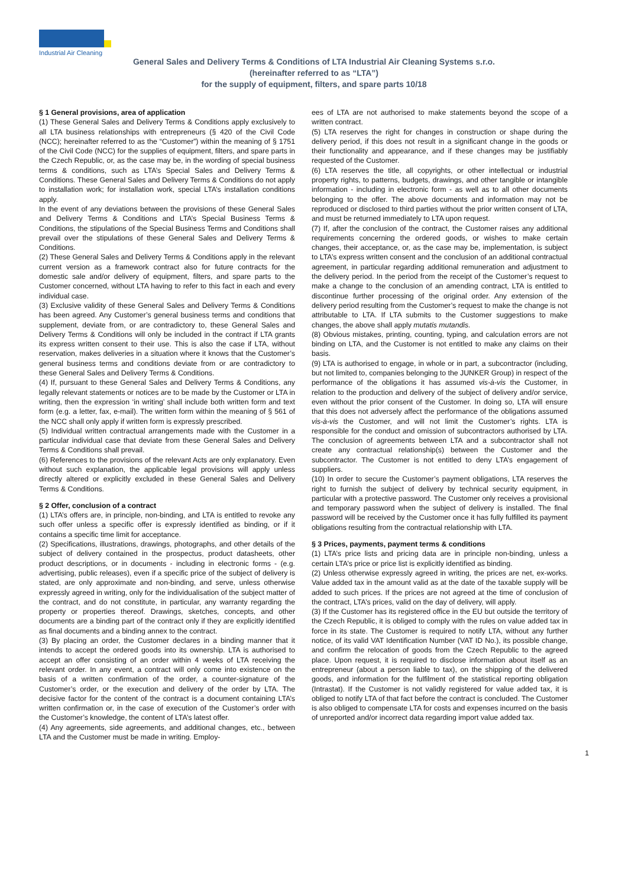Industrial Air Cleaning
General Sales and Delivery Terms & Conditions of LTA Industrial Air Cleaning Systems s.r.o.
(hereinafter referred to as “LTA”)
for the supply of equipment, filters, and spare parts 10/18
§ 1 General provisions, area of application
(1) These General Sales and Delivery Terms & Conditions apply exclusively to all LTA business relationships with entrepreneurs (§ 420 of the Civil Code (NCC); hereinafter referred to as the “Customer”) within the meaning of § 1751 of the Civil Code (NCC) for the supplies of equipment, filters, and spare parts in the Czech Republic, or, as the case may be, in the wording of special business terms & conditions, such as LTA’s Special Sales and Delivery Terms & Conditions. These General Sales and Delivery Terms & Conditions do not apply to installation work; for installation work, special LTA’s installation conditions apply.
In the event of any deviations between the provisions of these General Sales and Delivery Terms & Conditions and LTA’s Special Business Terms & Conditions, the stipulations of the Special Business Terms and Conditions shall prevail over the stipulations of these General Sales and Delivery Terms & Conditions.
(2) These General Sales and Delivery Terms & Conditions apply in the relevant current version as a framework contract also for future contracts for the domestic sale and/or delivery of equipment, filters, and spare parts to the Customer concerned, without LTA having to refer to this fact in each and every individual case.
(3) Exclusive validity of these General Sales and Delivery Terms & Conditions has been agreed. Any Customer’s general business terms and conditions that supplement, deviate from, or are contradictory to, these General Sales and Delivery Terms & Conditions will only be included in the contract if LTA grants its express written consent to their use. This is also the case if LTA, without reservation, makes deliveries in a situation where it knows that the Customer’s general business terms and conditions deviate from or are contradictory to these General Sales and Delivery Terms & Conditions.
(4) If, pursuant to these General Sales and Delivery Terms & Conditions, any legally relevant statements or notices are to be made by the Customer or LTA in writing, then the expression ‘in writing’ shall include both written form and text form (e.g. a letter, fax, e-mail). The written form within the meaning of § 561 of the NCC shall only apply if written form is expressly prescribed.
(5) Individual written contractual arrangements made with the Customer in a particular individual case that deviate from these General Sales and Delivery Terms & Conditions shall prevail.
(6) References to the provisions of the relevant Acts are only explanatory. Even without such explanation, the applicable legal provisions will apply unless directly altered or explicitly excluded in these General Sales and Delivery Terms & Conditions.
§ 2 Offer, conclusion of a contract
(1) LTA’s offers are, in principle, non-binding, and LTA is entitled to revoke any such offer unless a specific offer is expressly identified as binding, or if it contains a specific time limit for acceptance.
(2) Specifications, illustrations, drawings, photographs, and other details of the subject of delivery contained in the prospectus, product datasheets, other product descriptions, or in documents - including in electronic forms - (e.g. advertising, public releases), even if a specific price of the subject of delivery is stated, are only approximate and non-binding, and serve, unless otherwise expressly agreed in writing, only for the individualisation of the subject matter of the contract, and do not constitute, in particular, any warranty regarding the property or properties thereof. Drawings, sketches, concepts, and other documents are a binding part of the contract only if they are explicitly identified as final documents and a binding annex to the contract.
(3) By placing an order, the Customer declares in a binding manner that it intends to accept the ordered goods into its ownership. LTA is authorised to accept an offer consisting of an order within 4 weeks of LTA receiving the relevant order. In any event, a contract will only come into existence on the basis of a written confirmation of the order, a counter-signature of the Customer’s order, or the execution and delivery of the order by LTA. The decisive factor for the content of the contract is a document containing LTA’s written confirmation or, in the case of execution of the Customer’s order with the Customer’s knowledge, the content of LTA’s latest offer.
(4) Any agreements, side agreements, and additional changes, etc., between LTA and the Customer must be made in writing. Employ-
ees of LTA are not authorised to make statements beyond the scope of a written contract.
(5) LTA reserves the right for changes in construction or shape during the delivery period, if this does not result in a significant change in the goods or their functionality and appearance, and if these changes may be justifiably requested of the Customer.
(6) LTA reserves the title, all copyrights, or other intellectual or industrial property rights, to patterns, budgets, drawings, and other tangible or intangible information - including in electronic form - as well as to all other documents belonging to the offer. The above documents and information may not be reproduced or disclosed to third parties without the prior written consent of LTA, and must be returned immediately to LTA upon request.
(7) If, after the conclusion of the contract, the Customer raises any additional requirements concerning the ordered goods, or wishes to make certain changes, their acceptance, or, as the case may be, implementation, is subject to LTA’s express written consent and the conclusion of an additional contractual agreement, in particular regarding additional remuneration and adjustment to the delivery period. In the period from the receipt of the Customer’s request to make a change to the conclusion of an amending contract, LTA is entitled to discontinue further processing of the original order. Any extension of the delivery period resulting from the Customer’s request to make the change is not attributable to LTA. If LTA submits to the Customer suggestions to make changes, the above shall apply mutatis mutandis.
(8) Obvious mistakes, printing, counting, typing, and calculation errors are not binding on LTA, and the Customer is not entitled to make any claims on their basis.
(9) LTA is authorised to engage, in whole or in part, a subcontractor (including, but not limited to, companies belonging to the JUNKER Group) in respect of the performance of the obligations it has assumed vis-à-vis the Customer, in relation to the production and delivery of the subject of delivery and/or service, even without the prior consent of the Customer. In doing so, LTA will ensure that this does not adversely affect the performance of the obligations assumed vis-à-vis the Customer, and will not limit the Customer’s rights. LTA is responsible for the conduct and omission of subcontractors authorised by LTA. The conclusion of agreements between LTA and a subcontractor shall not create any contractual relationship(s) between the Customer and the subcontractor. The Customer is not entitled to deny LTA’s engagement of suppliers.
(10) In order to secure the Customer’s payment obligations, LTA reserves the right to furnish the subject of delivery by technical security equipment, in particular with a protective password. The Customer only receives a provisional and temporary password when the subject of delivery is installed. The final password will be received by the Customer once it has fully fulfilled its payment obligations resulting from the contractual relationship with LTA.
§ 3 Prices, payments, payment terms & conditions
(1) LTA’s price lists and pricing data are in principle non-binding, unless a certain LTA’s price or price list is explicitly identified as binding.
(2) Unless otherwise expressly agreed in writing, the prices are net, ex-works. Value added tax in the amount valid as at the date of the taxable supply will be added to such prices. If the prices are not agreed at the time of conclusion of the contract, LTA’s prices, valid on the day of delivery, will apply.
(3) If the Customer has its registered office in the EU but outside the territory of the Czech Republic, it is obliged to comply with the rules on value added tax in force in its state. The Customer is required to notify LTA, without any further notice, of its valid VAT Identification Number (VAT ID No.), its possible change, and confirm the relocation of goods from the Czech Republic to the agreed place. Upon request, it is required to disclose information about itself as an entrepreneur (about a person liable to tax), on the shipping of the delivered goods, and information for the fulfilment of the statistical reporting obligation (Intrastat). If the Customer is not validly registered for value added tax, it is obliged to notify LTA of that fact before the contract is concluded. The Customer is also obliged to compensate LTA for costs and expenses incurred on the basis of unreported and/or incorrect data regarding import value added tax.
1